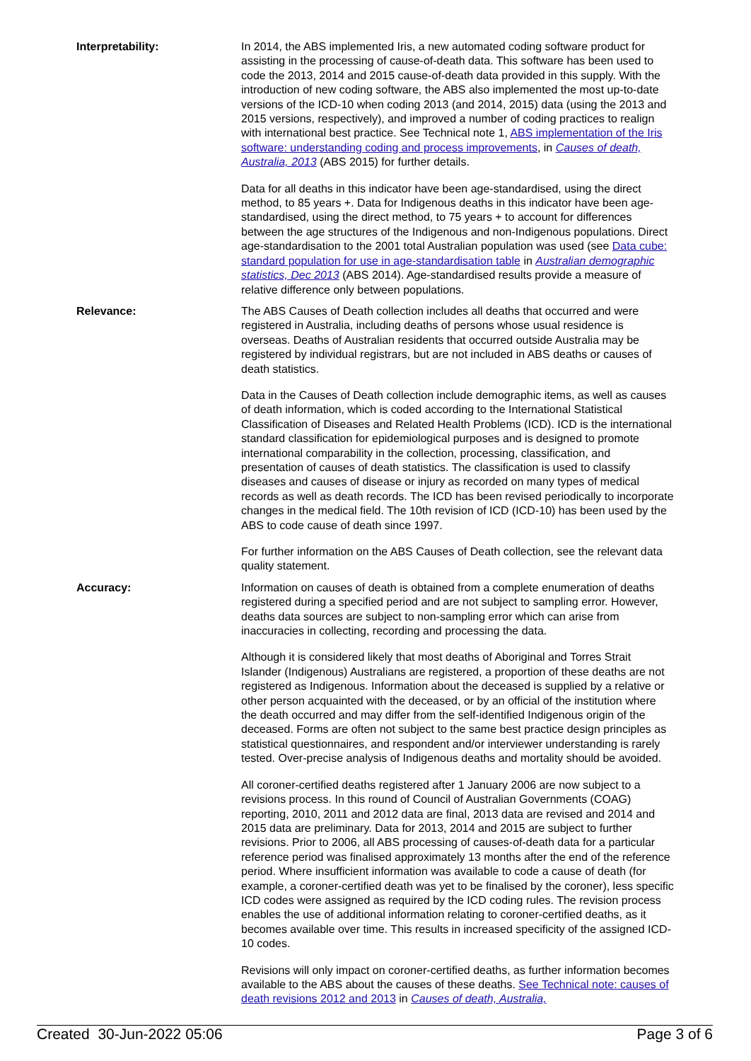Interpretability: In 2014, the ABS implemented Iris, a new automated coding software product for assisting in the processing of cause-of-death data. This software has been used to code the 2013, 2014 and 2015 cause-of-death data provided in this supply. With the introduction of new coding software, the ABS also implemented the most up-to-date versions of the ICD-10 when coding 2013 (and 2014, 2015) data (using the 2013 and 2015 versions, respectively), and improved a number of coding practices to realign with international best practice. See Technical note 1, ABS implementation of the Iris software: understanding coding and process improvements, in Causes of death, Australia, 2013 (ABS 2015) for further details.
Data for all deaths in this indicator have been age-standardised, using the direct method, to 85 years +. Data for Indigenous deaths in this indicator have been age-standardised, using the direct method, to 75 years + to account for differences between the age structures of the Indigenous and non-Indigenous populations. Direct age-standardisation to the 2001 total Australian population was used (see Data cube: standard population for use in age-standardisation table in Australian demographic statistics, Dec 2013 (ABS 2014). Age-standardised results provide a measure of relative difference only between populations.
Relevance: The ABS Causes of Death collection includes all deaths that occurred and were registered in Australia, including deaths of persons whose usual residence is overseas. Deaths of Australian residents that occurred outside Australia may be registered by individual registrars, but are not included in ABS deaths or causes of death statistics.
Data in the Causes of Death collection include demographic items, as well as causes of death information, which is coded according to the International Statistical Classification of Diseases and Related Health Problems (ICD). ICD is the international standard classification for epidemiological purposes and is designed to promote international comparability in the collection, processing, classification, and presentation of causes of death statistics. The classification is used to classify diseases and causes of disease or injury as recorded on many types of medical records as well as death records. The ICD has been revised periodically to incorporate changes in the medical field. The 10th revision of ICD (ICD-10) has been used by the ABS to code cause of death since 1997.
For further information on the ABS Causes of Death collection, see the relevant data quality statement.
Accuracy: Information on causes of death is obtained from a complete enumeration of deaths registered during a specified period and are not subject to sampling error. However, deaths data sources are subject to non-sampling error which can arise from inaccuracies in collecting, recording and processing the data.
Although it is considered likely that most deaths of Aboriginal and Torres Strait Islander (Indigenous) Australians are registered, a proportion of these deaths are not registered as Indigenous. Information about the deceased is supplied by a relative or other person acquainted with the deceased, or by an official of the institution where the death occurred and may differ from the self-identified Indigenous origin of the deceased. Forms are often not subject to the same best practice design principles as statistical questionnaires, and respondent and/or interviewer understanding is rarely tested. Over-precise analysis of Indigenous deaths and mortality should be avoided.
All coroner-certified deaths registered after 1 January 2006 are now subject to a revisions process. In this round of Council of Australian Governments (COAG) reporting, 2010, 2011 and 2012 data are final, 2013 data are revised and 2014 and 2015 data are preliminary. Data for 2013, 2014 and 2015 are subject to further revisions. Prior to 2006, all ABS processing of causes-of-death data for a particular reference period was finalised approximately 13 months after the end of the reference period. Where insufficient information was available to code a cause of death (for example, a coroner-certified death was yet to be finalised by the coroner), less specific ICD codes were assigned as required by the ICD coding rules. The revision process enables the use of additional information relating to coroner-certified deaths, as it becomes available over time. This results in increased specificity of the assigned ICD-10 codes.
Revisions will only impact on coroner-certified deaths, as further information becomes available to the ABS about the causes of these deaths. See Technical note: causes of death revisions 2012 and 2013 in Causes of death, Australia,
Created 30-Jun-2022 05:06 Page 3 of 6